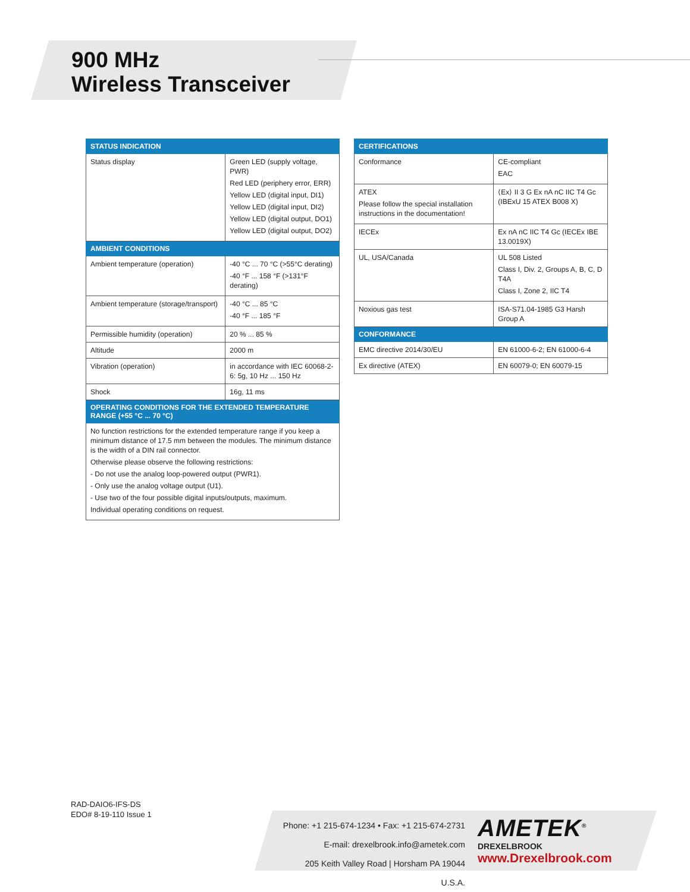900 MHz
Wireless Transceiver
| STATUS INDICATION | |
| --- | --- |
| Status display | Green LED (supply voltage, PWR) Red LED (periphery error, ERR) Yellow LED (digital input, DI1) Yellow LED (digital input, DI2) Yellow LED (digital output, DO1) Yellow LED (digital output, DO2) |
| AMBIENT CONDITIONS | |
| Ambient temperature (operation) | -40 °C ... 70 °C (>55°C derating) -40 °F ... 158 °F (>131°F derating) |
| Ambient temperature (storage/transport) | -40 °C ... 85 °C -40 °F ... 185 °F |
| Permissible humidity (operation) | 20 % ... 85 % |
| Altitude | 2000 m |
| Vibration (operation) | in accordance with IEC 60068-2-6: 5g, 10 Hz ... 150 Hz |
| Shock | 16g, 11 ms |
| OPERATING CONDITIONS FOR THE EXTENDED TEMPERATURE RANGE (+55 °C ... 70 °C) | |
| No function restrictions for the extended temperature range if you keep a minimum distance of 17.5 mm between the modules. The minimum distance is the width of a DIN rail connector. Otherwise please observe the following restrictions: - Do not use the analog loop-powered output (PWR1). - Only use the analog voltage output (U1). - Use two of the four possible digital inputs/outputs, maximum. Individual operating conditions on request. | |
| CERTIFICATIONS | |
| --- | --- |
| Conformance | CE-compliant EAC |
| ATEX Please follow the special installation instructions in the documentation! | ⟨Ex⟩ II 3 G Ex nA nC IIC T4 Gc (IBExU 15 ATEX B008 X) |
| IECEx | Ex nA nC IIC T4 Gc (IECEx IBE 13.0019X) |
| UL, USA/Canada | UL 508 Listed Class I, Div. 2, Groups A, B, C, D T4A Class I, Zone 2, IIC T4 |
| Noxious gas test | ISA-S71.04-1985 G3 Harsh Group A |
| CONFORMANCE | |
| EMC directive 2014/30/EU | EN 61000-6-2; EN 61000-6-4 |
| Ex directive (ATEX) | EN 60079-0; EN 60079-15 |
RAD-DAIO6-IFS-DS
EDO# 8-19-110 Issue 1
Phone: +1 215-674-1234 • Fax: +1 215-674-2731
E-mail: drexelbrook.info@ametek.com
205 Keith Valley Road | Horsham PA 19044 U.S.A.
AMETEK<sup>®</sup>
DREXELBROOK
www.Drexelbrook.com